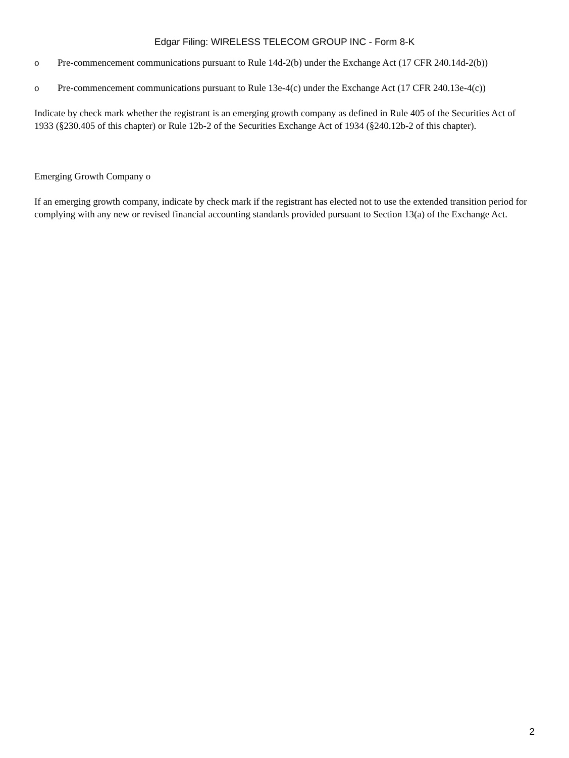Edgar Filing: WIRELESS TELECOM GROUP INC - Form 8-K
o Pre-commencement communications pursuant to Rule 14d-2(b) under the Exchange Act (17 CFR 240.14d-2(b))
o Pre-commencement communications pursuant to Rule 13e-4(c) under the Exchange Act (17 CFR 240.13e-4(c))
Indicate by check mark whether the registrant is an emerging growth company as defined in Rule 405 of the Securities Act of 1933 (§230.405 of this chapter) or Rule 12b-2 of the Securities Exchange Act of 1934 (§240.12b-2 of this chapter).
Emerging Growth Company o
If an emerging growth company, indicate by check mark if the registrant has elected not to use the extended transition period for complying with any new or revised financial accounting standards provided pursuant to Section 13(a) of the Exchange Act.
2